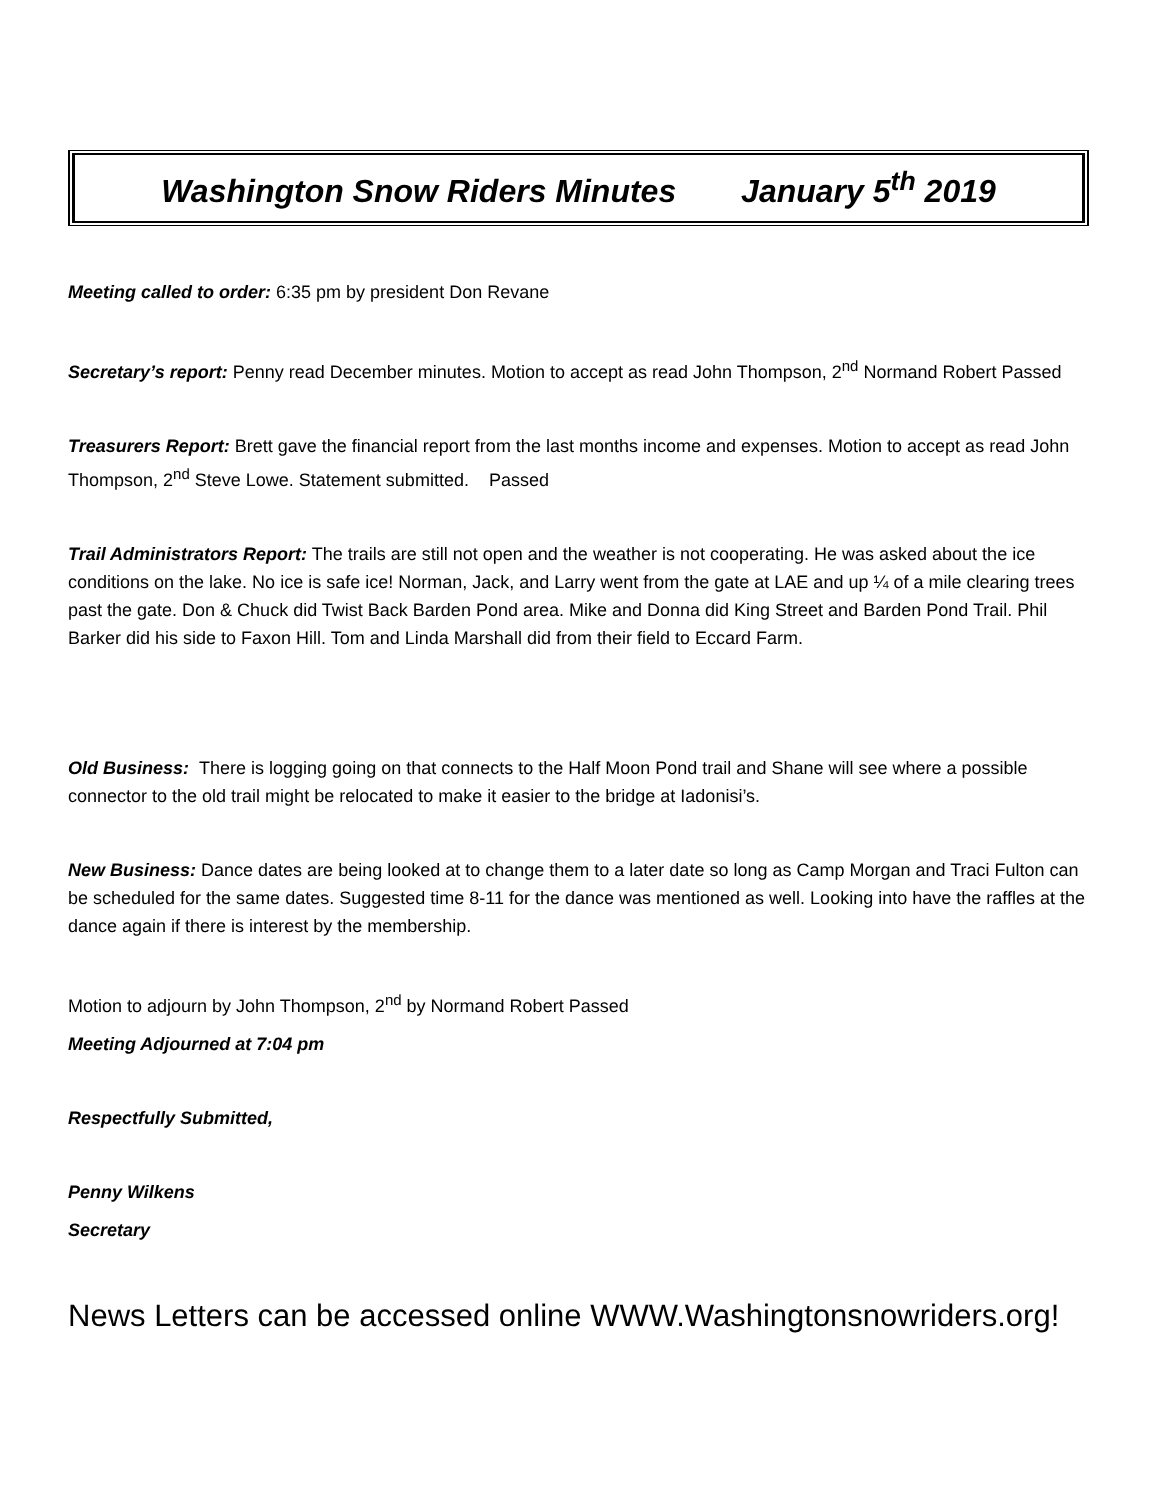Washington Snow Riders Minutes January 5<sup>th</sup> 2019
Meeting called to order: 6:35 pm by president Don Revane
Secretary’s report: Penny read December minutes. Motion to accept as read John Thompson, 2<sup>nd</sup> Normand Robert Passed
Treasurers Report: Brett gave the financial report from the last months income and expenses. Motion to accept as read John Thompson, 2<sup>nd</sup> Steve Lowe. Statement submitted. Passed
Trail Administrators Report: The trails are still not open and the weather is not cooperating. He was asked about the ice conditions on the lake. No ice is safe ice! Norman, Jack, and Larry went from the gate at LAE and up ¼ of a mile clearing trees past the gate. Don & Chuck did Twist Back Barden Pond area. Mike and Donna did King Street and Barden Pond Trail. Phil Barker did his side to Faxon Hill. Tom and Linda Marshall did from their field to Eccard Farm.
Old Business: There is logging going on that connects to the Half Moon Pond trail and Shane will see where a possible connector to the old trail might be relocated to make it easier to the bridge at Iadonisi’s.
New Business: Dance dates are being looked at to change them to a later date so long as Camp Morgan and Traci Fulton can be scheduled for the same dates. Suggested time 8-11 for the dance was mentioned as well. Looking into have the raffles at the dance again if there is interest by the membership.
Motion to adjourn by John Thompson, 2<sup>nd</sup> by Normand Robert Passed
Meeting Adjourned at 7:04 pm
Respectfully Submitted,
Penny Wilkens
Secretary
News Letters can be accessed online WWW.Washingtonsnowriders.org!